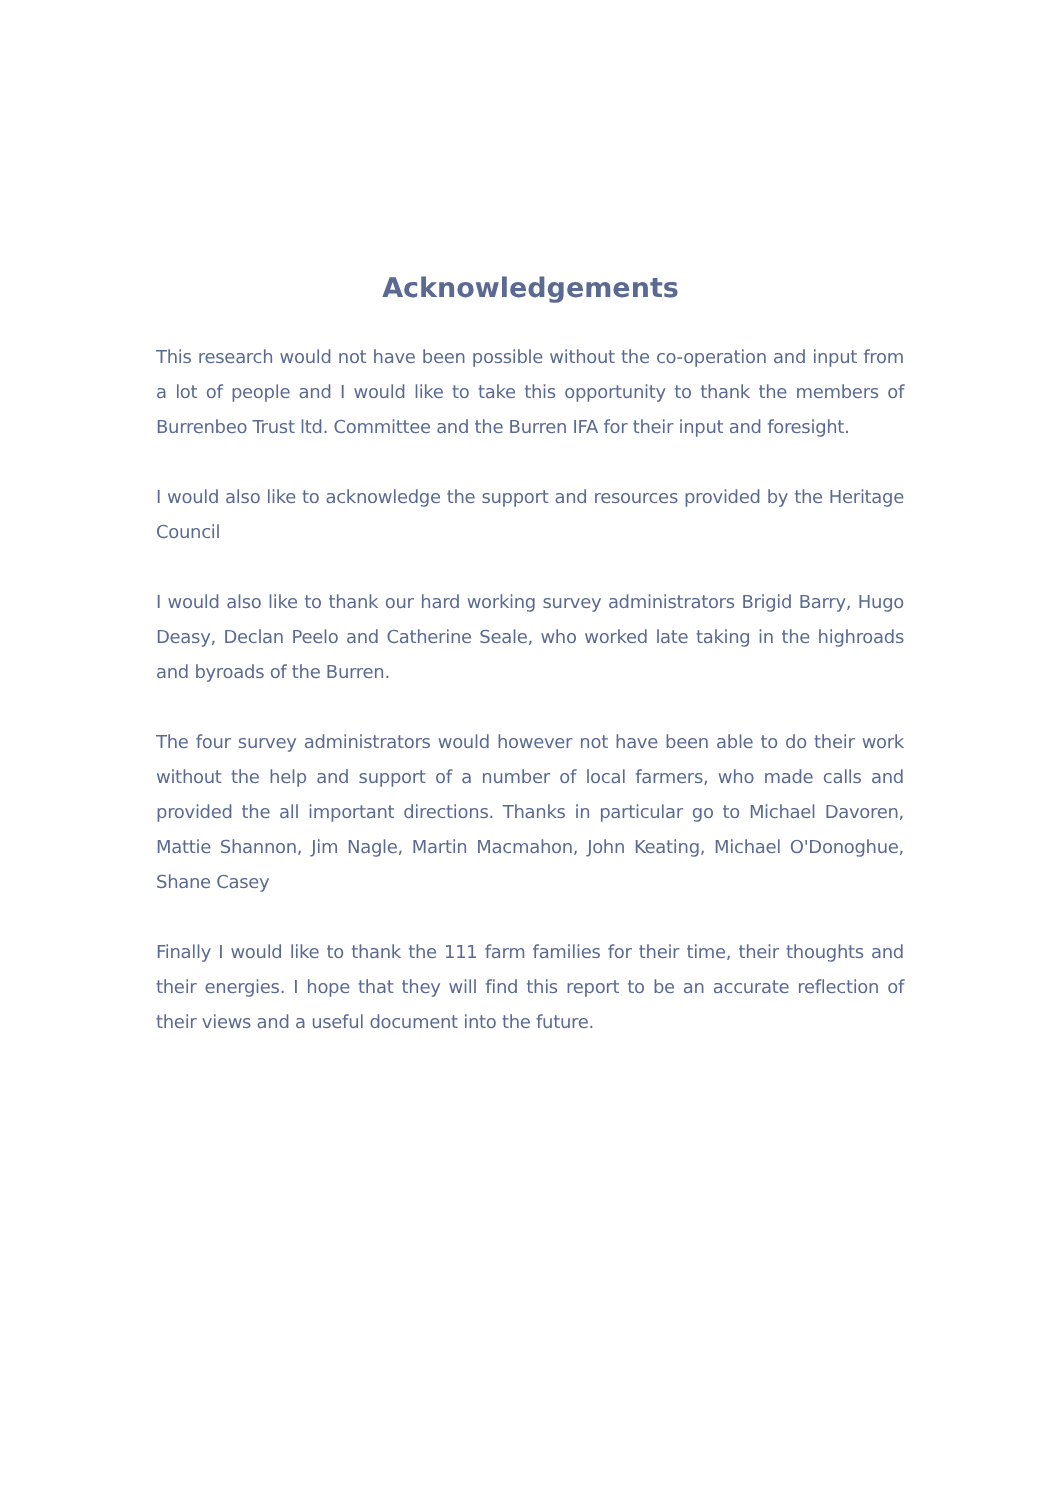Acknowledgements
This research would not have been possible without the co-operation and input from a lot of people and I would like to take this opportunity to thank the members of Burrenbeo Trust ltd. Committee and the Burren IFA for their input and foresight.
I would also like to acknowledge the support and resources provided by the Heritage Council
I would also like to thank our hard working survey administrators Brigid Barry, Hugo Deasy, Declan Peelo and Catherine Seale, who worked late taking in the highroads and byroads of the Burren.
The four survey administrators would however not have been able to do their work without the help and support of a number of local farmers, who made calls and provided the all important directions. Thanks in particular go to Michael Davoren, Mattie Shannon, Jim Nagle, Martin Macmahon, John Keating, Michael O'Donoghue, Shane Casey
Finally I would like to thank the 111 farm families for their time, their thoughts and their energies. I hope that they will find this report to be an accurate reflection of their views and a useful document into the future.